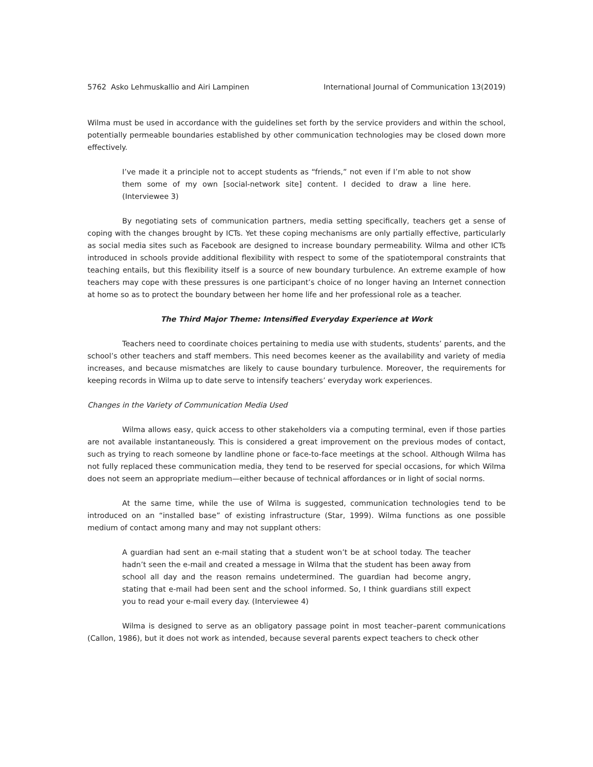5762 Asko Lehmuskallio and Airi Lampinen International Journal of Communication 13(2019)
Wilma must be used in accordance with the guidelines set forth by the service providers and within the school, potentially permeable boundaries established by other communication technologies may be closed down more effectively.
I’ve made it a principle not to accept students as “friends,” not even if I’m able to not show them some of my own [social-network site] content. I decided to draw a line here. (Interviewee 3)
By negotiating sets of communication partners, media setting specifically, teachers get a sense of coping with the changes brought by ICTs. Yet these coping mechanisms are only partially effective, particularly as social media sites such as Facebook are designed to increase boundary permeability. Wilma and other ICTs introduced in schools provide additional flexibility with respect to some of the spatiotemporal constraints that teaching entails, but this flexibility itself is a source of new boundary turbulence. An extreme example of how teachers may cope with these pressures is one participant’s choice of no longer having an Internet connection at home so as to protect the boundary between her home life and her professional role as a teacher.
The Third Major Theme: Intensified Everyday Experience at Work
Teachers need to coordinate choices pertaining to media use with students, students’ parents, and the school’s other teachers and staff members. This need becomes keener as the availability and variety of media increases, and because mismatches are likely to cause boundary turbulence. Moreover, the requirements for keeping records in Wilma up to date serve to intensify teachers’ everyday work experiences.
Changes in the Variety of Communication Media Used
Wilma allows easy, quick access to other stakeholders via a computing terminal, even if those parties are not available instantaneously. This is considered a great improvement on the previous modes of contact, such as trying to reach someone by landline phone or face-to-face meetings at the school. Although Wilma has not fully replaced these communication media, they tend to be reserved for special occasions, for which Wilma does not seem an appropriate medium—either because of technical affordances or in light of social norms.
At the same time, while the use of Wilma is suggested, communication technologies tend to be introduced on an “installed base” of existing infrastructure (Star, 1999). Wilma functions as one possible medium of contact among many and may not supplant others:
A guardian had sent an e-mail stating that a student won’t be at school today. The teacher hadn’t seen the e-mail and created a message in Wilma that the student has been away from school all day and the reason remains undetermined. The guardian had become angry, stating that e-mail had been sent and the school informed. So, I think guardians still expect you to read your e-mail every day. (Interviewee 4)
Wilma is designed to serve as an obligatory passage point in most teacher–parent communications (Callon, 1986), but it does not work as intended, because several parents expect teachers to check other